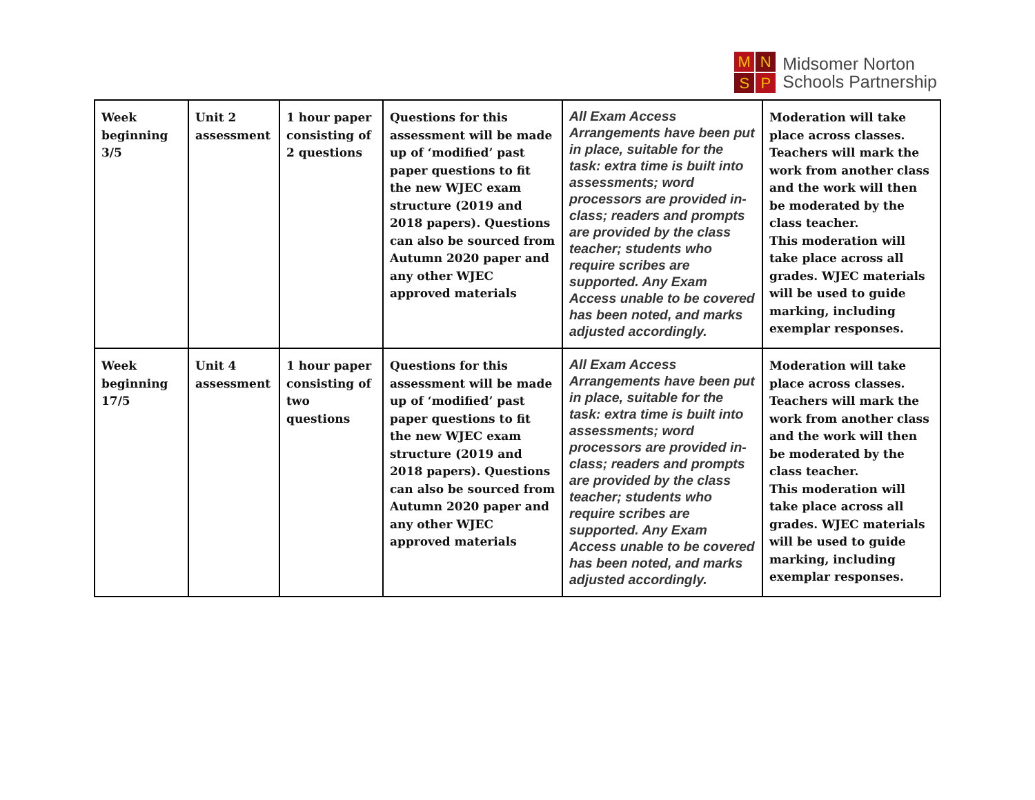M
N
S
P
Midsomer Norton
Schools Partnership
| Week beginning 3/5 | Unit 2 assessment | 1 hour paper consisting of 2 questions | Questions for this assessment will be made up of ‘modified’ past paper questions to fit the new WJEC exam structure (2019 and 2018 papers). Questions can also be sourced from Autumn 2020 paper and any other WJEC approved materials | All Exam Access Arrangements have been put in place, suitable for the task: extra time is built into assessments; word processors are provided in-class; readers and prompts are provided by the class teacher; students who require scribes are supported. Any Exam Access unable to be covered has been noted, and marks adjusted accordingly. | Moderation will take place across classes. Teachers will mark the work from another class and the work will then be moderated by the class teacher. This moderation will take place across all grades. WJEC materials will be used to guide marking, including exemplar responses. |
| Week beginning 17/5 | Unit 4 assessment | 1 hour paper consisting of two questions | Questions for this assessment will be made up of ‘modified’ past paper questions to fit the new WJEC exam structure (2019 and 2018 papers). Questions can also be sourced from Autumn 2020 paper and any other WJEC approved materials | All Exam Access Arrangements have been put in place, suitable for the task: extra time is built into assessments; word processors are provided in-class; readers and prompts are provided by the class teacher; students who require scribes are supported. Any Exam Access unable to be covered has been noted, and marks adjusted accordingly. | Moderation will take place across classes. Teachers will mark the work from another class and the work will then be moderated by the class teacher. This moderation will take place across all grades. WJEC materials will be used to guide marking, including exemplar responses. |